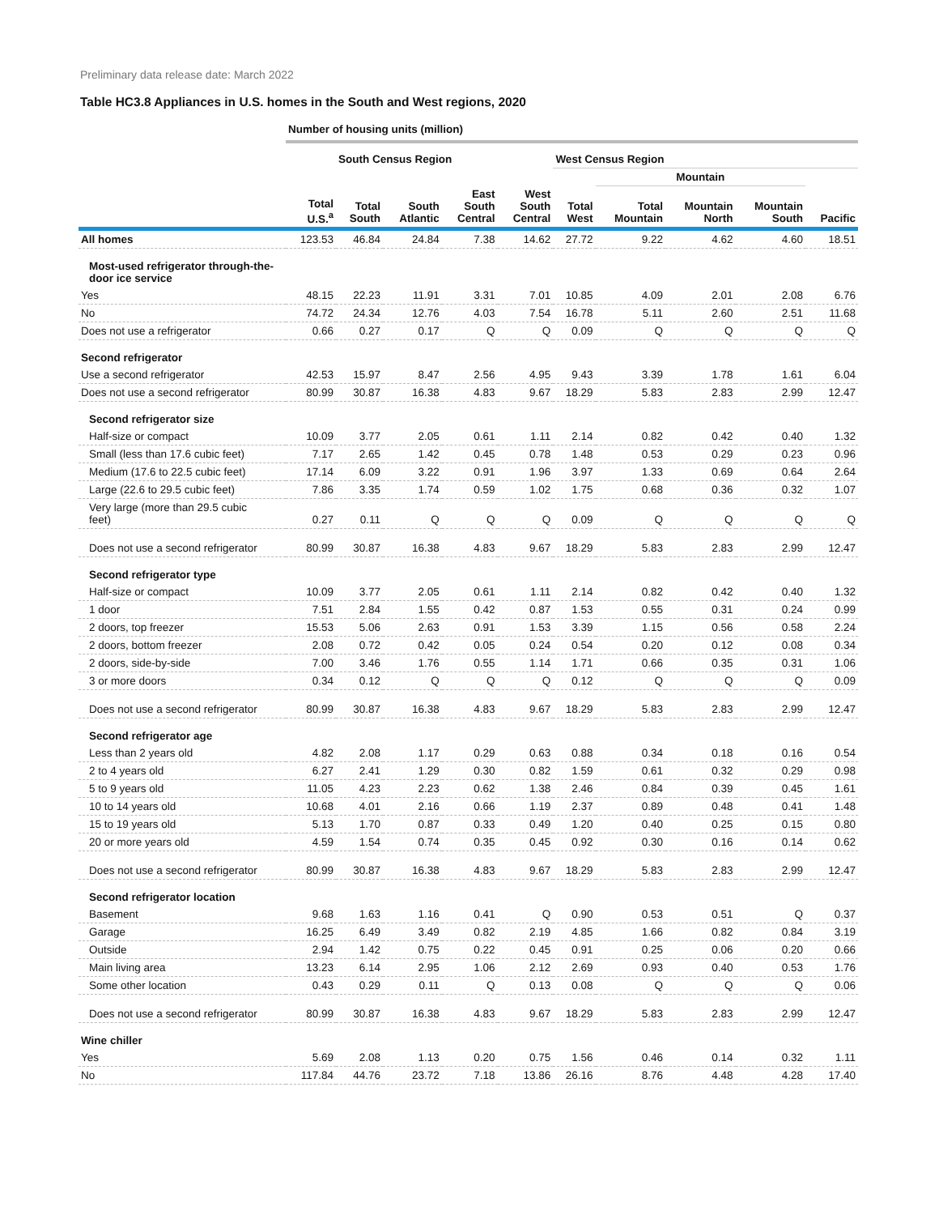Preliminary data release date: March 2022
Table HC3.8 Appliances in U.S. homes in the South and West regions, 2020
| | Number of housing units (million) | | | | | | | | | |
| --- | --- | --- | --- | --- | --- | --- | --- | --- | --- | --- |
| | | South Census Region | | | | West Census Region | | | | |
| | | | | | | | Mountain | | | |
| | Total U.S.<sup>a</sup> | Total South | South Atlantic | East South Central | West South Central | Total West | Total Mountain | Mountain North | Mountain South | Pacific |
| All homes | 123.53 | 46.84 | 24.84 | 7.38 | 14.62 | 27.72 | 9.22 | 4.62 | 4.60 | 18.51 |
| Most-used refrigerator through-the- door ice service | | | | | | | | | | |
| Yes | 48.15 | 22.23 | 11.91 | 3.31 | 7.01 | 10.85 | 4.09 | 2.01 | 2.08 | 6.76 |
| No | 74.72 | 24.34 | 12.76 | 4.03 | 7.54 | 16.78 | 5.11 | 2.60 | 2.51 | 11.68 |
| Does not use a refrigerator | 0.66 | 0.27 | 0.17 | Q | Q | 0.09 | Q | Q | Q | Q |
| Second refrigerator | | | | | | | | | | |
| Use a second refrigerator | 42.53 | 15.97 | 8.47 | 2.56 | 4.95 | 9.43 | 3.39 | 1.78 | 1.61 | 6.04 |
| Does not use a second refrigerator | 80.99 | 30.87 | 16.38 | 4.83 | 9.67 | 18.29 | 5.83 | 2.83 | 2.99 | 12.47 |
| Second refrigerator size | | | | | | | | | | |
| Half-size or compact | 10.09 | 3.77 | 2.05 | 0.61 | 1.11 | 2.14 | 0.82 | 0.42 | 0.40 | 1.32 |
| Small (less than 17.6 cubic feet) | 7.17 | 2.65 | 1.42 | 0.45 | 0.78 | 1.48 | 0.53 | 0.29 | 0.23 | 0.96 |
| Medium (17.6 to 22.5 cubic feet) | 17.14 | 6.09 | 3.22 | 0.91 | 1.96 | 3.97 | 1.33 | 0.69 | 0.64 | 2.64 |
| Large (22.6 to 29.5 cubic feet) | 7.86 | 3.35 | 1.74 | 0.59 | 1.02 | 1.75 | 0.68 | 0.36 | 0.32 | 1.07 |
| Very large (more than 29.5 cubic feet) | 0.27 | 0.11 | Q | Q | Q | 0.09 | Q | Q | Q | Q |
| Does not use a second refrigerator | 80.99 | 30.87 | 16.38 | 4.83 | 9.67 | 18.29 | 5.83 | 2.83 | 2.99 | 12.47 |
| Second refrigerator type | | | | | | | | | | |
| Half-size or compact | 10.09 | 3.77 | 2.05 | 0.61 | 1.11 | 2.14 | 0.82 | 0.42 | 0.40 | 1.32 |
| 1 door | 7.51 | 2.84 | 1.55 | 0.42 | 0.87 | 1.53 | 0.55 | 0.31 | 0.24 | 0.99 |
| 2 doors, top freezer | 15.53 | 5.06 | 2.63 | 0.91 | 1.53 | 3.39 | 1.15 | 0.56 | 0.58 | 2.24 |
| 2 doors, bottom freezer | 2.08 | 0.72 | 0.42 | 0.05 | 0.24 | 0.54 | 0.20 | 0.12 | 0.08 | 0.34 |
| 2 doors, side-by-side | 7.00 | 3.46 | 1.76 | 0.55 | 1.14 | 1.71 | 0.66 | 0.35 | 0.31 | 1.06 |
| 3 or more doors | 0.34 | 0.12 | Q | Q | Q | 0.12 | Q | Q | Q | 0.09 |
| Does not use a second refrigerator | 80.99 | 30.87 | 16.38 | 4.83 | 9.67 | 18.29 | 5.83 | 2.83 | 2.99 | 12.47 |
| Second refrigerator age | | | | | | | | | | |
| Less than 2 years old | 4.82 | 2.08 | 1.17 | 0.29 | 0.63 | 0.88 | 0.34 | 0.18 | 0.16 | 0.54 |
| 2 to 4 years old | 6.27 | 2.41 | 1.29 | 0.30 | 0.82 | 1.59 | 0.61 | 0.32 | 0.29 | 0.98 |
| 5 to 9 years old | 11.05 | 4.23 | 2.23 | 0.62 | 1.38 | 2.46 | 0.84 | 0.39 | 0.45 | 1.61 |
| 10 to 14 years old | 10.68 | 4.01 | 2.16 | 0.66 | 1.19 | 2.37 | 0.89 | 0.48 | 0.41 | 1.48 |
| 15 to 19 years old | 5.13 | 1.70 | 0.87 | 0.33 | 0.49 | 1.20 | 0.40 | 0.25 | 0.15 | 0.80 |
| 20 or more years old | 4.59 | 1.54 | 0.74 | 0.35 | 0.45 | 0.92 | 0.30 | 0.16 | 0.14 | 0.62 |
| Does not use a second refrigerator | 80.99 | 30.87 | 16.38 | 4.83 | 9.67 | 18.29 | 5.83 | 2.83 | 2.99 | 12.47 |
| Second refrigerator location | | | | | | | | | | |
| Basement | 9.68 | 1.63 | 1.16 | 0.41 | Q | 0.90 | 0.53 | 0.51 | Q | 0.37 |
| Garage | 16.25 | 6.49 | 3.49 | 0.82 | 2.19 | 4.85 | 1.66 | 0.82 | 0.84 | 3.19 |
| Outside | 2.94 | 1.42 | 0.75 | 0.22 | 0.45 | 0.91 | 0.25 | 0.06 | 0.20 | 0.66 |
| Main living area | 13.23 | 6.14 | 2.95 | 1.06 | 2.12 | 2.69 | 0.93 | 0.40 | 0.53 | 1.76 |
| Some other location | 0.43 | 0.29 | 0.11 | Q | 0.13 | 0.08 | Q | Q | Q | 0.06 |
| Does not use a second refrigerator | 80.99 | 30.87 | 16.38 | 4.83 | 9.67 | 18.29 | 5.83 | 2.83 | 2.99 | 12.47 |
| Wine chiller | | | | | | | | | | |
| Yes | 5.69 | 2.08 | 1.13 | 0.20 | 0.75 | 1.56 | 0.46 | 0.14 | 0.32 | 1.11 |
| No | 117.84 | 44.76 | 23.72 | 7.18 | 13.86 | 26.16 | 8.76 | 4.48 | 4.28 | 17.40 |